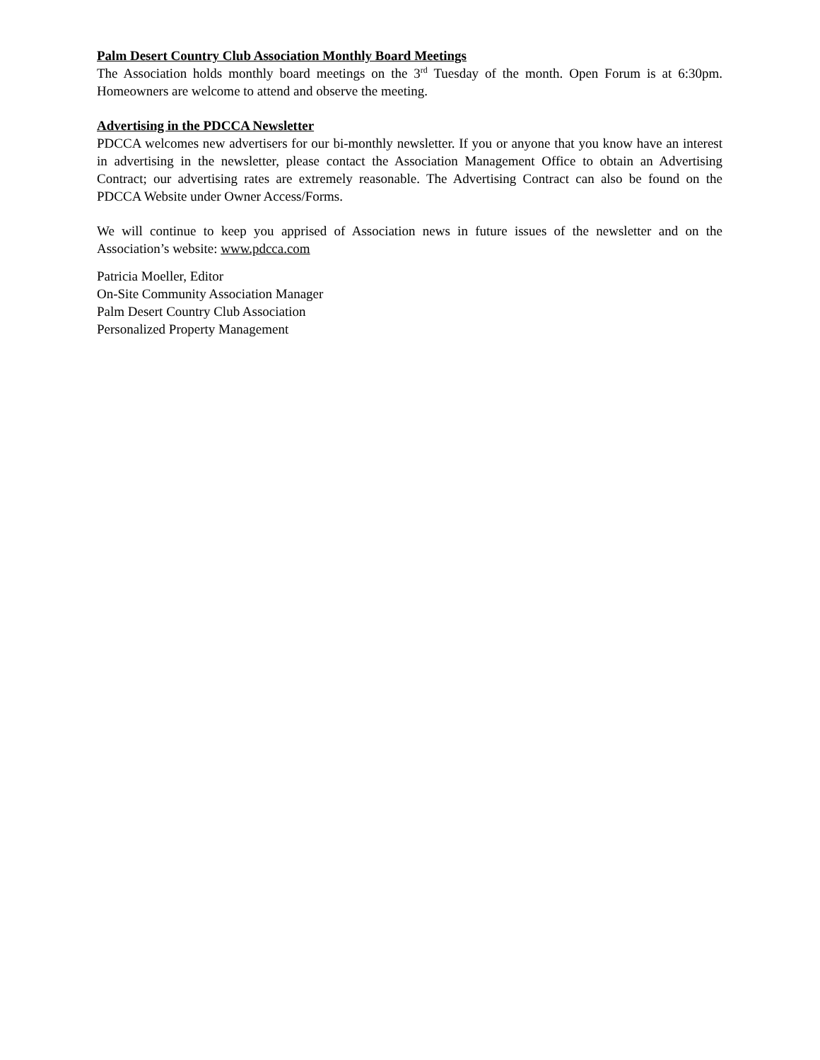Palm Desert Country Club Association Monthly Board Meetings
The Association holds monthly board meetings on the 3<sup>rd</sup> Tuesday of the month. Open Forum is at 6:30pm. Homeowners are welcome to attend and observe the meeting.
Advertising in the PDCCA Newsletter
PDCCA welcomes new advertisers for our bi-monthly newsletter. If you or anyone that you know have an interest in advertising in the newsletter, please contact the Association Management Office to obtain an Advertising Contract; our advertising rates are extremely reasonable. The Advertising Contract can also be found on the PDCCA Website under Owner Access/Forms.
We will continue to keep you apprised of Association news in future issues of the newsletter and on the Association’s website: www.pdcca.com
Patricia Moeller, Editor
On-Site Community Association Manager
Palm Desert Country Club Association
Personalized Property Management